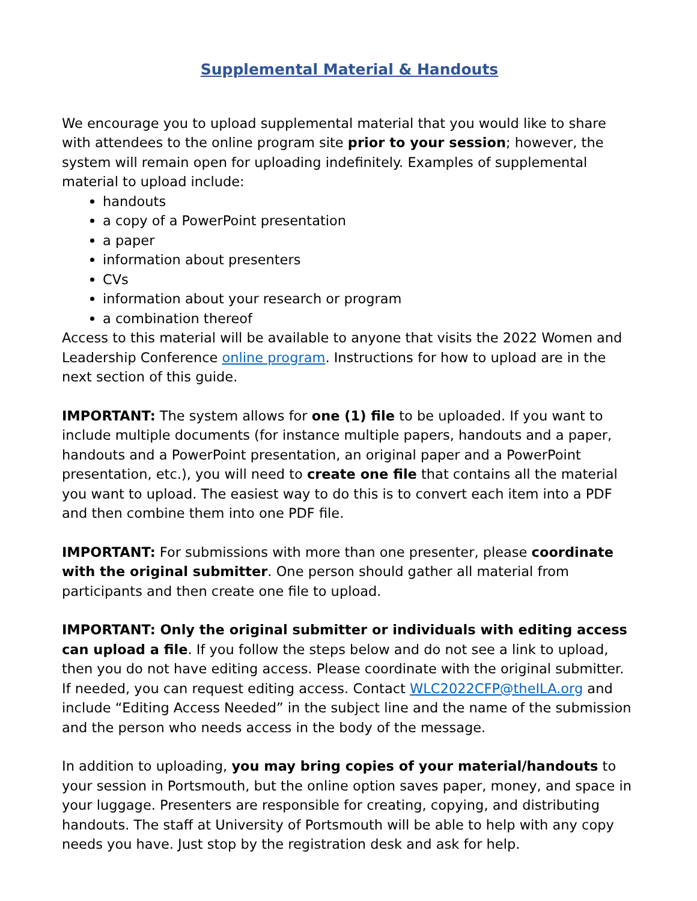Supplemental Material & Handouts
We encourage you to upload supplemental material that you would like to share with attendees to the online program site prior to your session; however, the system will remain open for uploading indefinitely. Examples of supplemental material to upload include:
handouts
a copy of a PowerPoint presentation
a paper
information about presenters
CVs
information about your research or program
a combination thereof
Access to this material will be available to anyone that visits the 2022 Women and Leadership Conference online program. Instructions for how to upload are in the next section of this guide.
IMPORTANT: The system allows for one (1) file to be uploaded. If you want to include multiple documents (for instance multiple papers, handouts and a paper, handouts and a PowerPoint presentation, an original paper and a PowerPoint presentation, etc.), you will need to create one file that contains all the material you want to upload. The easiest way to do this is to convert each item into a PDF and then combine them into one PDF file.
IMPORTANT: For submissions with more than one presenter, please coordinate with the original submitter. One person should gather all material from participants and then create one file to upload.
IMPORTANT: Only the original submitter or individuals with editing access can upload a file. If you follow the steps below and do not see a link to upload, then you do not have editing access. Please coordinate with the original submitter. If needed, you can request editing access. Contact WLC2022CFP@theILA.org and include “Editing Access Needed” in the subject line and the name of the submission and the person who needs access in the body of the message.
In addition to uploading, you may bring copies of your material/handouts to your session in Portsmouth, but the online option saves paper, money, and space in your luggage. Presenters are responsible for creating, copying, and distributing handouts. The staff at University of Portsmouth will be able to help with any copy needs you have. Just stop by the registration desk and ask for help.